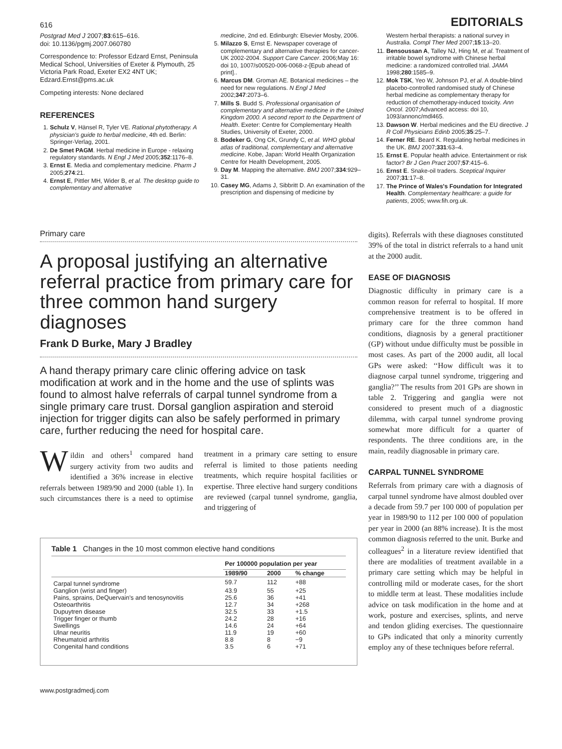616 EDITORIALS
Postgrad Med J 2007;83:615–616.
doi: 10.1136/pgmj.2007.060780
Correspondence to: Professor Edzard Ernst, Peninsula Medical School, Universities of Exeter & Plymouth, 25 Victoria Park Road, Exeter EX2 4NT UK; Edzard.Ernst@pms.ac.uk
Competing interests: None declared
REFERENCES
1. Schulz V, Hänsel R, Tyler VE. Rational phytotherapy. A physician's guide to herbal medicine, 4th ed. Berlin: Springer-Verlag, 2001.
2. De Smet PAGM. Herbal medicine in Europe - relaxing regulatory standards. N Engl J Med 2005;352:1176–8.
3. Ernst E. Media and complementary medicine. Pharm J 2005;274:21.
4. Ernst E, Pittler MH, Wider B, et al. The desktop guide to complementary and alternative
medicine, 2nd ed. Edinburgh: Elsevier Mosby, 2006.
5. Milazzo S, Ernst E. Newspaper coverage of complementary and alternative therapies for cancer-UK 2002-2004. Support Care Cancer. 2006;May 16: doi 10, 1007/s00520-006-0068-z-[Epub ahead of print]..
6. Marcus DM. Groman AE. Botanical medicines – the need for new regulations. N Engl J Med 2002;347:2073–6.
7. Mills S. Budd S. Professional organisation of complementary and alternative medicine in the United Kingdom 2000. A second report to the Department of Health. Exeter: Centre for Complementary Health Studies, University of Exeter, 2000.
8. Bodeker G, Ong CK, Grundy C, et al. WHO global atlas of traditional, complementary and alternative medicine. Kobe, Japan: World Health Organization Centre for Health Development, 2005.
9. Day M. Mapping the alternative. BMJ 2007;334:929–31.
10. Casey MG, Adams J, Sibbritt D. An examination of the prescription and dispensing of medicine by
Western herbal therapists: a national survey in Australia. Compl Ther Med 2007;15:13–20.
11. Bensoussan A, Talley NJ, Hing M, et al. Treatment of irritable bowel syndrome with Chinese herbal medicine: a randomized controlled trial. JAMA 1998;280:1585–9.
12. Mok TSK, Yeo W, Johnson PJ, et al. A double-blind placebo-controlled randomised study of Chinese herbal medicine as complementary therapy for reduction of chemotherapy-induced toxicity. Ann Oncol. 2007;Advanced access: doi 10, 1093/annonc/mdl465.
13. Dawson W. Herbal medicines and the EU directive. J R Coll Physicians Edinb 2005;35:25–7.
14. Ferner RE. Beard K. Regulating herbal medicines in the UK. BMJ 2007;331:63–4.
15. Ernst E. Popular health advice. Entertainment or risk factor? Br J Gen Pract 2007;57:415–6.
16. Ernst E. Snake-oil traders. Sceptical Inquirer 2007;31:17–8.
17. The Prince of Wales's Foundation for Integrated Health. Complementary healthcare: a guide for patients, 2005; www.fih.org.uk.
Primary care
A proposal justifying an alternative referral practice from primary care for three common hand surgery diagnoses
Frank D Burke, Mary J Bradley
A hand therapy primary care clinic offering advice on task modification at work and in the home and the use of splints was found to almost halve referrals of carpal tunnel syndrome from a single primary care trust. Dorsal ganglion aspiration and steroid injection for trigger digits can also be safely performed in primary care, further reducing the need for hospital care.
Wildin and others<sup>1</sup> compared hand surgery activity from two audits and identified a 36% increase in elective referrals between 1989/90 and 2000 (table 1). In such circumstances there is a need to optimise treatment in a primary care setting to ensure referral is limited to those patients needing treatments, which require hospital facilities or expertise. Three elective hand surgery conditions are reviewed (carpal tunnel syndrome, ganglia, and triggering of
Table 1 Changes in the 10 most common elective hand conditions
| | Per 100000 population per year | | |
| --- | --- | --- | --- |
| | 1989/90 | 2000 | % change |
| Carpal tunnel syndrome | 59.7 | 112 | +88 |
| Ganglion (wrist and finger) | 43.9 | 55 | +25 |
| Pains, sprains, DeQuervain's and tenosynovitis | 25.6 | 36 | +41 |
| Osteoarthritis | 12.7 | 34 | +268 |
| Dupuytren disease | 32.5 | 33 | +1.5 |
| Trigger finger or thumb | 24.2 | 28 | +16 |
| Swellings | 14.6 | 24 | +64 |
| Ulnar neuritis | 11.9 | 19 | +60 |
| Rheumatoid arthritis | 8.8 | 8 | −9 |
| Congenital hand conditions | 3.5 | 6 | +71 |
www.postgradmedj.com
digits). Referrals with these diagnoses constituted 39% of the total in district referrals to a hand unit at the 2000 audit.
EASE OF DIAGNOSIS
Diagnostic difficulty in primary care is a common reason for referral to hospital. If more comprehensive treatment is to be offered in primary care for the three common hand conditions, diagnosis by a general practitioner (GP) without undue difficulty must be possible in most cases. As part of the 2000 audit, all local GPs were asked: ‘‘How difficult was it to diagnose carpal tunnel syndrome, triggering and ganglia?’’ The results from 201 GPs are shown in table 2. Triggering and ganglia were not considered to present much of a diagnostic dilemma, with carpal tunnel syndrome proving somewhat more difficult for a quarter of respondents. The three conditions are, in the main, readily diagnosable in primary care.
CARPAL TUNNEL SYNDROME
Referrals from primary care with a diagnosis of carpal tunnel syndrome have almost doubled over a decade from 59.7 per 100 000 of population per year in 1989/90 to 112 per 100 000 of population per year in 2000 (an 88% increase). It is the most common diagnosis referred to the unit. Burke and colleagues<sup>2</sup> in a literature review identified that there are modalities of treatment available in a primary care setting which may be helpful in controlling mild or moderate cases, for the short to middle term at least. These modalities include advice on task modification in the home and at work, posture and exercises, splints, and nerve and tendon gliding exercises. The questionnaire to GPs indicated that only a minority currently employ any of these techniques before referral.